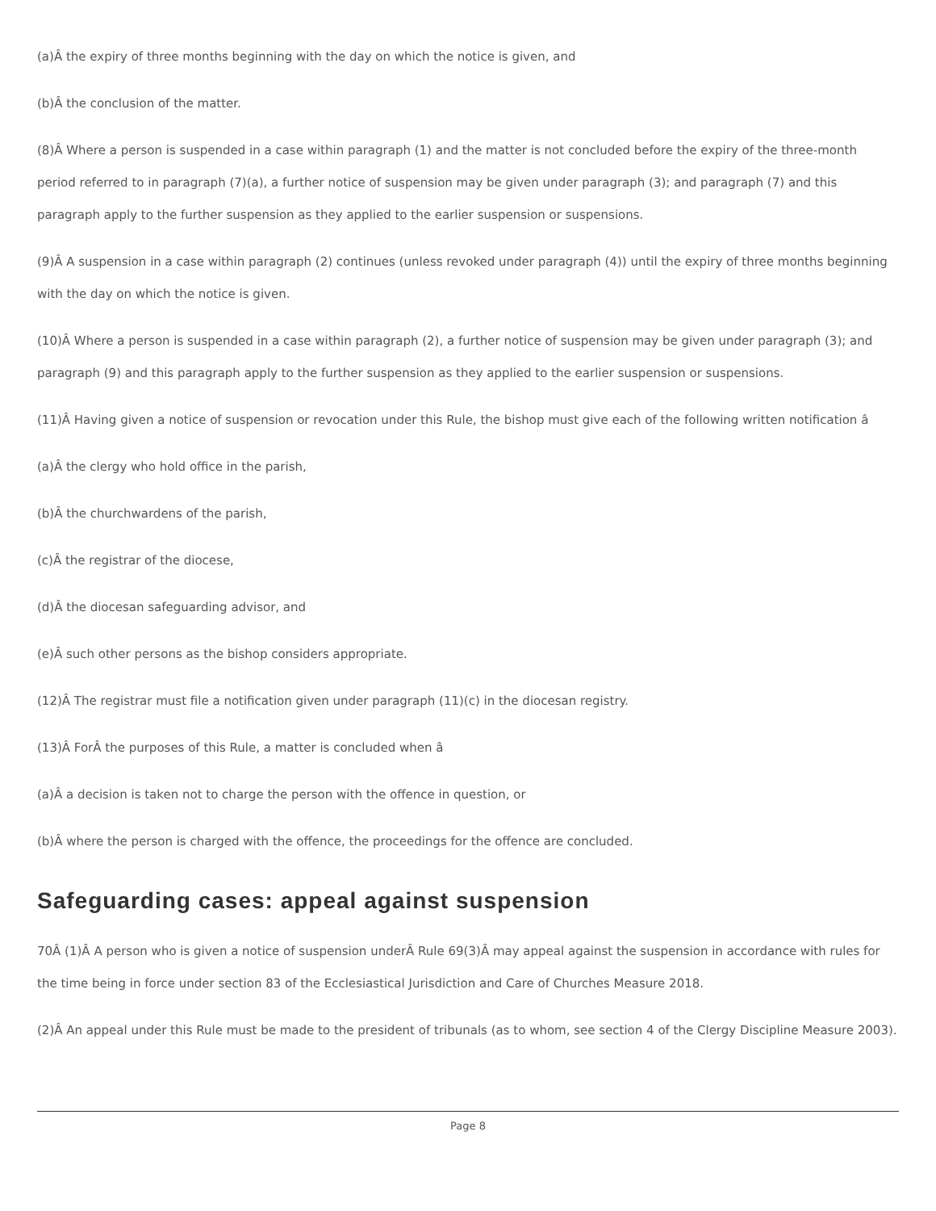(a)Â the expiry of three months beginning with the day on which the notice is given, and
(b)Â the conclusion of the matter.
(8)Â Where a person is suspended in a case within paragraph (1) and the matter is not concluded before the expiry of the three-month period referred to in paragraph (7)(a), a further notice of suspension may be given under paragraph (3); and paragraph (7) and this paragraph apply to the further suspension as they applied to the earlier suspension or suspensions.
(9)Â A suspension in a case within paragraph (2) continues (unless revoked under paragraph (4)) until the expiry of three months beginning with the day on which the notice is given.
(10)Â Where a person is suspended in a case within paragraph (2), a further notice of suspension may be given under paragraph (3); and paragraph (9) and this paragraph apply to the further suspension as they applied to the earlier suspension or suspensions.
(11)Â Having given a notice of suspension or revocation under this Rule, the bishop must give each of the following written notification â
(a)Â the clergy who hold office in the parish,
(b)Â the churchwardens of the parish,
(c)Â the registrar of the diocese,
(d)Â the diocesan safeguarding advisor, and
(e)Â such other persons as the bishop considers appropriate.
(12)Â The registrar must file a notification given under paragraph (11)(c) in the diocesan registry.
(13)Â ForÂ the purposes of this Rule, a matter is concluded when â
(a)Â a decision is taken not to charge the person with the offence in question, or
(b)Â where the person is charged with the offence, the proceedings for the offence are concluded.
Safeguarding cases: appeal against suspension
70 Â (1)Â A person who is given a notice of suspension underÂ Rule 69(3) Â may appeal against the suspension in accordance with rules for the time being in force under section 83 of the Ecclesiastical Jurisdiction and Care of Churches Measure 2018.
(2)Â An appeal under this Rule must be made to the president of tribunals (as to whom, see section 4 of the Clergy Discipline Measure 2003).
Page 8